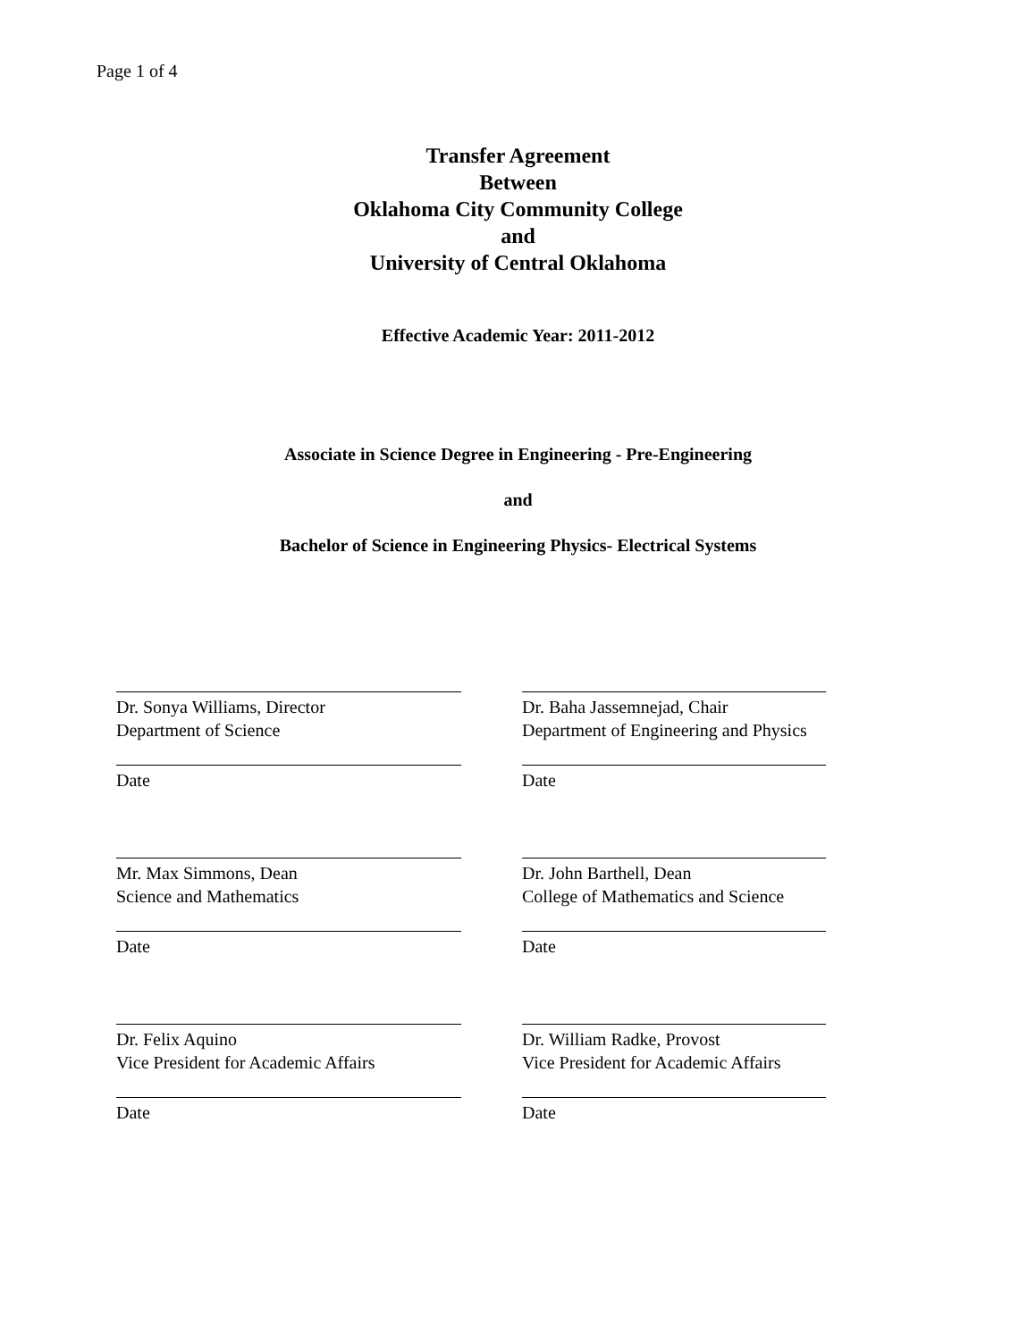Page 1 of 4
Transfer Agreement
Between
Oklahoma City Community College
and
University of Central Oklahoma
Effective Academic Year: 2011-2012
Associate in Science Degree in Engineering - Pre-Engineering
and
Bachelor of Science in Engineering Physics- Electrical Systems
Dr. Sonya Williams, Director
Department of Science
Date
Mr. Max Simmons, Dean
Science and Mathematics
Date
Dr. Felix Aquino
Vice President for Academic Affairs
Date
Dr. Baha Jassemnejad, Chair
Department of Engineering and Physics
Date
Dr. John Barthell, Dean
College of Mathematics and Science
Date
Dr. William Radke, Provost
Vice President for Academic Affairs
Date